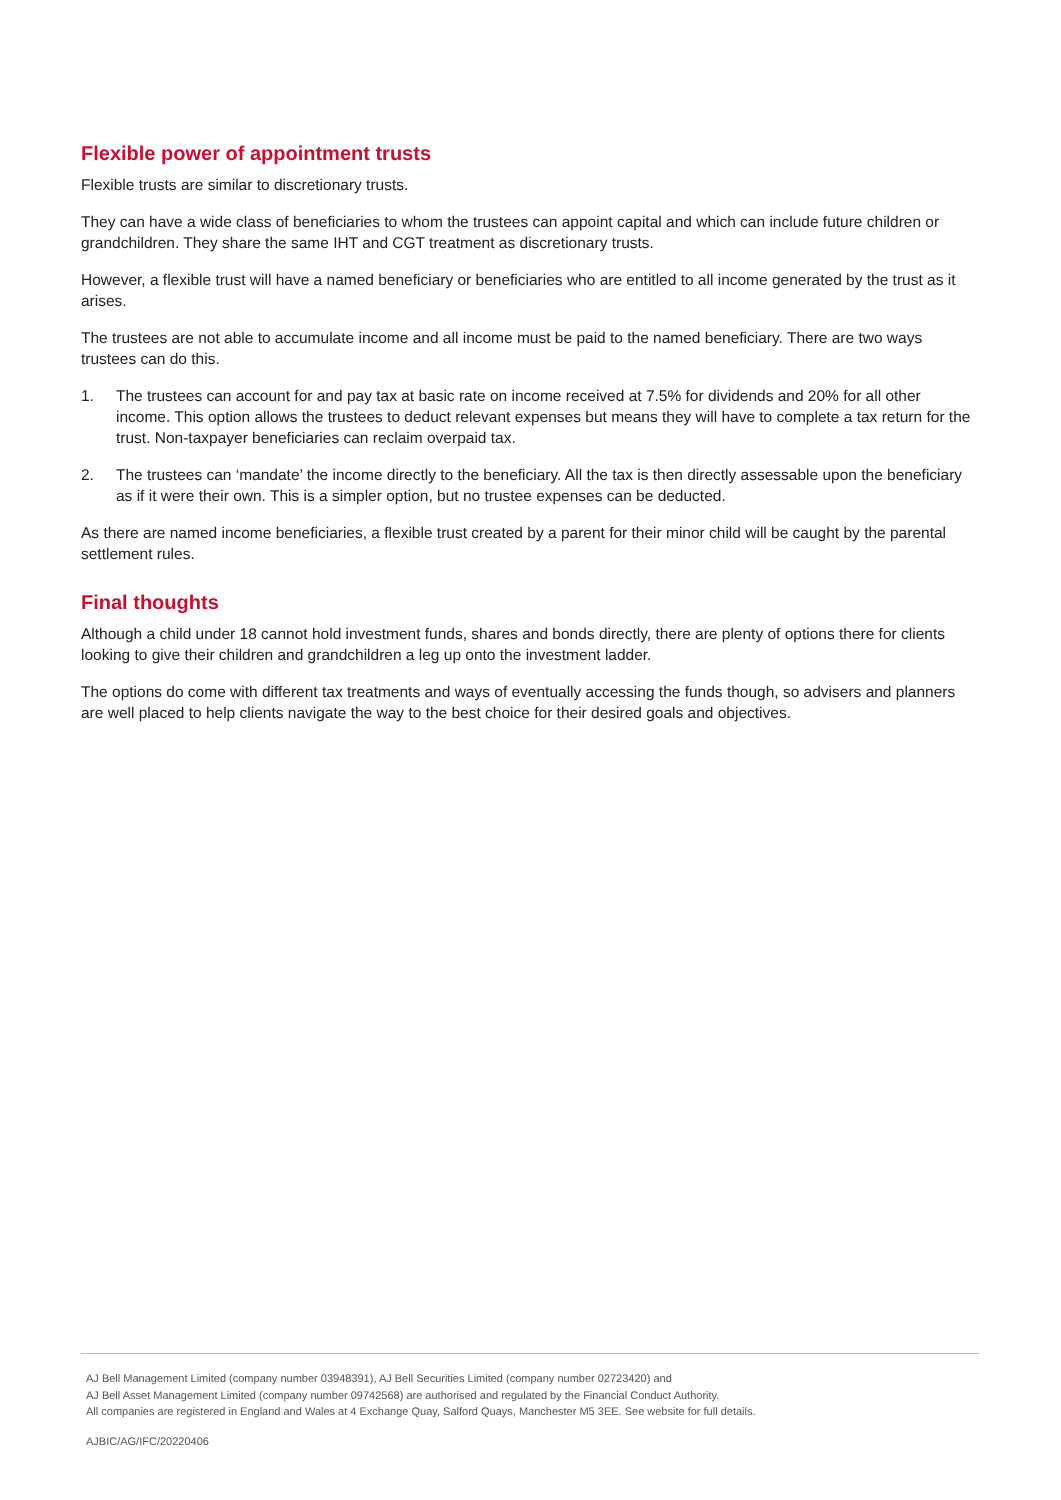Flexible power of appointment trusts
Flexible trusts are similar to discretionary trusts.
They can have a wide class of beneficiaries to whom the trustees can appoint capital and which can include future children or grandchildren. They share the same IHT and CGT treatment as discretionary trusts.
However, a flexible trust will have a named beneficiary or beneficiaries who are entitled to all income generated by the trust as it arises.
The trustees are not able to accumulate income and all income must be paid to the named beneficiary. There are two ways trustees can do this.
1. The trustees can account for and pay tax at basic rate on income received at 7.5% for dividends and 20% for all other income. This option allows the trustees to deduct relevant expenses but means they will have to complete a tax return for the trust. Non-taxpayer beneficiaries can reclaim overpaid tax.
2. The trustees can ‘mandate’ the income directly to the beneficiary. All the tax is then directly assessable upon the beneficiary as if it were their own. This is a simpler option, but no trustee expenses can be deducted.
As there are named income beneficiaries, a flexible trust created by a parent for their minor child will be caught by the parental settlement rules.
Final thoughts
Although a child under 18 cannot hold investment funds, shares and bonds directly, there are plenty of options there for clients looking to give their children and grandchildren a leg up onto the investment ladder.
The options do come with different tax treatments and ways of eventually accessing the funds though, so advisers and planners are well placed to help clients navigate the way to the best choice for their desired goals and objectives.
AJ Bell Management Limited (company number 03948391), AJ Bell Securities Limited (company number 02723420) and
AJ Bell Asset Management Limited (company number 09742568) are authorised and regulated by the Financial Conduct Authority.
All companies are registered in England and Wales at 4 Exchange Quay, Salford Quays, Manchester M5 3EE. See website for full details.
AJBIC/AG/IFC/20220406